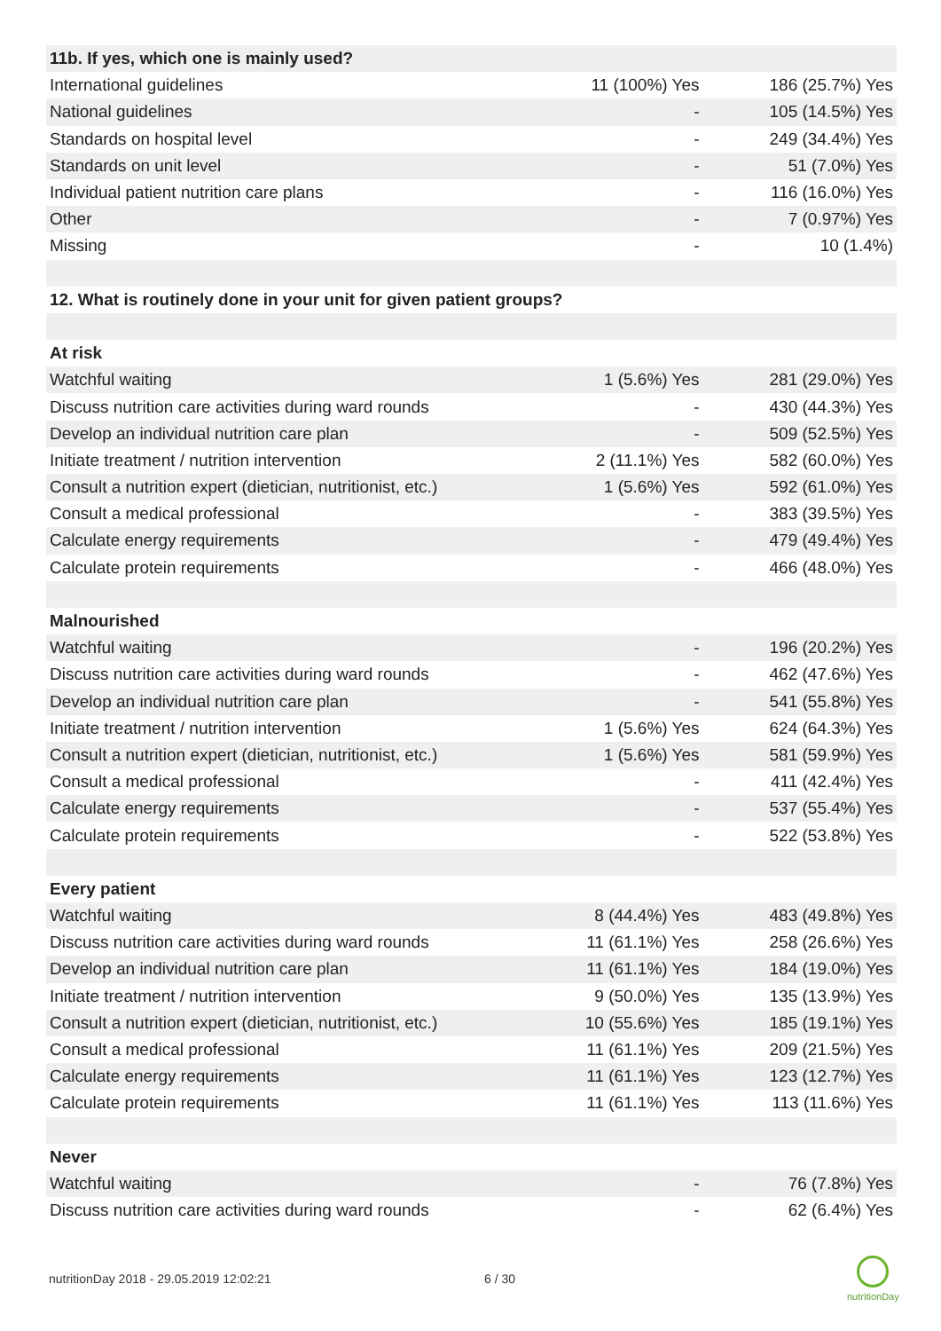| 11b. If yes, which one is mainly used? | | |
| International guidelines | 11 (100%) Yes | 186 (25.7%) Yes |
| National guidelines | - | 105 (14.5%) Yes |
| Standards on hospital level | - | 249 (34.4%) Yes |
| Standards on unit level | - | 51 (7.0%) Yes |
| Individual patient nutrition care plans | - | 116 (16.0%) Yes |
| Other | - | 7 (0.97%) Yes |
| Missing | - | 10 (1.4%) |
| 12. What is routinely done in your unit for given patient groups? | | |
| At risk | | |
| Watchful waiting | 1 (5.6%) Yes | 281 (29.0%) Yes |
| Discuss nutrition care activities during ward rounds | - | 430 (44.3%) Yes |
| Develop an individual nutrition care plan | - | 509 (52.5%) Yes |
| Initiate treatment / nutrition intervention | 2 (11.1%) Yes | 582 (60.0%) Yes |
| Consult a nutrition expert (dietician, nutritionist, etc.) | 1 (5.6%) Yes | 592 (61.0%) Yes |
| Consult a medical professional | - | 383 (39.5%) Yes |
| Calculate energy requirements | - | 479 (49.4%) Yes |
| Calculate protein requirements | - | 466 (48.0%) Yes |
| Malnourished | | |
| Watchful waiting | - | 196 (20.2%) Yes |
| Discuss nutrition care activities during ward rounds | - | 462 (47.6%) Yes |
| Develop an individual nutrition care plan | - | 541 (55.8%) Yes |
| Initiate treatment / nutrition intervention | 1 (5.6%) Yes | 624 (64.3%) Yes |
| Consult a nutrition expert (dietician, nutritionist, etc.) | 1 (5.6%) Yes | 581 (59.9%) Yes |
| Consult a medical professional | - | 411 (42.4%) Yes |
| Calculate energy requirements | - | 537 (55.4%) Yes |
| Calculate protein requirements | - | 522 (53.8%) Yes |
| Every patient | | |
| Watchful waiting | 8 (44.4%) Yes | 483 (49.8%) Yes |
| Discuss nutrition care activities during ward rounds | 11 (61.1%) Yes | 258 (26.6%) Yes |
| Develop an individual nutrition care plan | 11 (61.1%) Yes | 184 (19.0%) Yes |
| Initiate treatment / nutrition intervention | 9 (50.0%) Yes | 135 (13.9%) Yes |
| Consult a nutrition expert (dietician, nutritionist, etc.) | 10 (55.6%) Yes | 185 (19.1%) Yes |
| Consult a medical professional | 11 (61.1%) Yes | 209 (21.5%) Yes |
| Calculate energy requirements | 11 (61.1%) Yes | 123 (12.7%) Yes |
| Calculate protein requirements | 11 (61.1%) Yes | 113 (11.6%) Yes |
| Never | | |
| Watchful waiting | - | 76 (7.8%) Yes |
| Discuss nutrition care activities during ward rounds | - | 62 (6.4%) Yes |
nutritionDay 2018 - 29.05.2019 12:02:21
6 / 30
nutritionDay